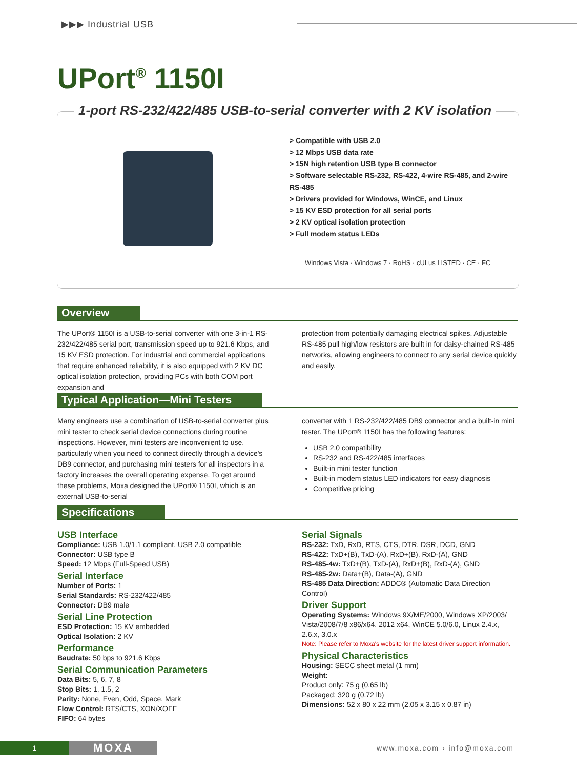▶▶▶ Industrial USB
UPort<sup>®</sup> 1150I
1-port RS-232/422/485 USB-to-serial converter with 2 KV isolation
> Compatible with USB 2.0
> 12 Mbps USB data rate
> 15N high retention USB type B connector
> Software selectable RS-232, RS-422, 4-wire RS-485, and 2-wire RS-485
> Drivers provided for Windows, WinCE, and Linux
> 15 KV ESD protection for all serial ports
> 2 KV optical isolation protection
> Full modem status LEDs
Windows Vista · Windows 7 · RoHS · cULus LISTED · CE · FC
Overview
The UPort® 1150I is a USB-to-serial converter with one 3-in-1 RS-232/422/485 serial port, transmission speed up to 921.6 Kbps, and 15 KV ESD protection. For industrial and commercial applications that require enhanced reliability, it is also equipped with 2 KV DC optical isolation protection, providing PCs with both COM port expansion and
protection from potentially damaging electrical spikes. Adjustable RS-485 pull high/low resistors are built in for daisy-chained RS-485 networks, allowing engineers to connect to any serial device quickly and easily.
Typical Application—Mini Testers
Many engineers use a combination of USB-to-serial converter plus mini tester to check serial device connections during routine inspections. However, mini testers are inconvenient to use, particularly when you need to connect directly through a device's DB9 connector, and purchasing mini testers for all inspectors in a factory increases the overall operating expense. To get around these problems, Moxa designed the UPort® 1150I, which is an external USB-to-serial
converter with 1 RS-232/422/485 DB9 connector and a built-in mini tester. The UPort® 1150I has the following features:
USB 2.0 compatibility
RS-232 and RS-422/485 interfaces
Built-in mini tester function
Built-in modem status LED indicators for easy diagnosis
Competitive pricing
Specifications
USB Interface
Compliance: USB 1.0/1.1 compliant, USB 2.0 compatible
Connector: USB type B
Speed: 12 Mbps (Full-Speed USB)
Serial Interface
Number of Ports: 1
Serial Standards: RS-232/422/485
Connector: DB9 male
Serial Line Protection
ESD Protection: 15 KV embedded
Optical Isolation: 2 KV
Performance
Baudrate: 50 bps to 921.6 Kbps
Serial Communication Parameters
Data Bits: 5, 6, 7, 8
Stop Bits: 1, 1.5, 2
Parity: None, Even, Odd, Space, Mark
Flow Control: RTS/CTS, XON/XOFF
FIFO: 64 bytes
Serial Signals
RS-232: TxD, RxD, RTS, CTS, DTR, DSR, DCD, GND
RS-422: TxD+(B), TxD-(A), RxD+(B), RxD-(A), GND
RS-485-4w: TxD+(B), TxD-(A), RxD+(B), RxD-(A), GND
RS-485-2w: Data+(B), Data-(A), GND
RS-485 Data Direction: ADDC® (Automatic Data Direction Control)
Driver Support
Operating Systems: Windows 9X/ME/2000, Windows XP/2003/ Vista/2008/7/8 x86/x64, 2012 x64, WinCE 5.0/6.0, Linux 2.4.x, 2.6.x, 3.0.x
Note: Please refer to Moxa's website for the latest driver support information.
Physical Characteristics
Housing: SECC sheet metal (1 mm)
Weight:
Product only: 75 g (0.65 lb)
Packaged: 320 g (0.72 lb)
Dimensions: 52 x 80 x 22 mm (2.05 x 3.15 x 0.87 in)
1 MOXA www.moxa.com › info@moxa.com